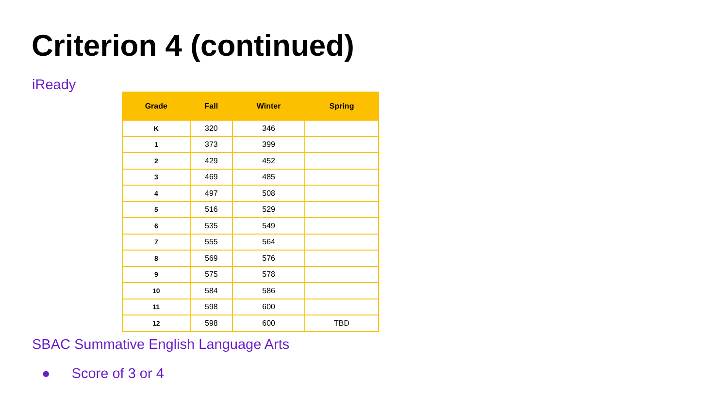Criterion 4 (continued)
iReady
| Grade | Fall | Winter | Spring |
| --- | --- | --- | --- |
| K | 320 | 346 | |
| 1 | 373 | 399 | |
| 2 | 429 | 452 | |
| 3 | 469 | 485 | |
| 4 | 497 | 508 | |
| 5 | 516 | 529 | |
| 6 | 535 | 549 | |
| 7 | 555 | 564 | |
| 8 | 569 | 576 | |
| 9 | 575 | 578 | |
| 10 | 584 | 586 | |
| 11 | 598 | 600 | |
| 12 | 598 | 600 | TBD |
SBAC Summative English Language Arts
● Score of 3 or 4